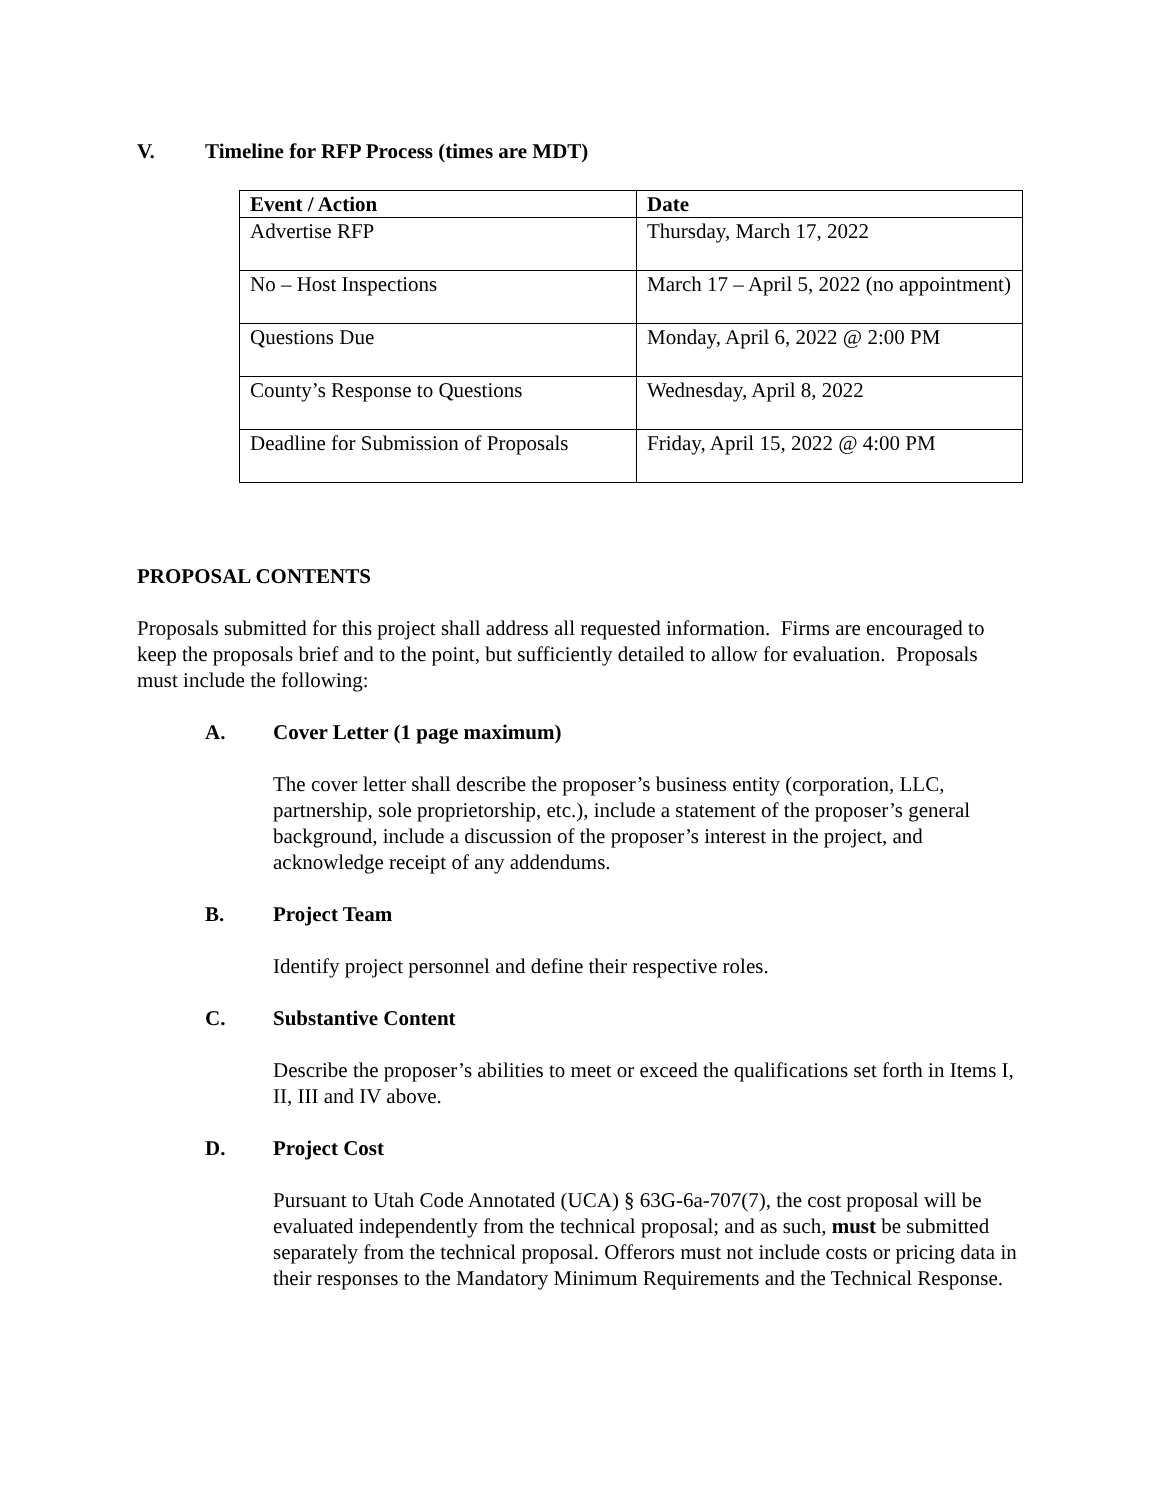V. Timeline for RFP Process (times are MDT)
| Event / Action | Date |
| --- | --- |
| Advertise RFP | Thursday, March 17, 2022 |
| No – Host Inspections | March 17 – April 5, 2022 (no appointment) |
| Questions Due | Monday, April 6, 2022 @ 2:00 PM |
| County’s Response to Questions | Wednesday, April 8, 2022 |
| Deadline for Submission of Proposals | Friday, April 15, 2022 @ 4:00 PM |
PROPOSAL CONTENTS
Proposals submitted for this project shall address all requested information. Firms are encouraged to keep the proposals brief and to the point, but sufficiently detailed to allow for evaluation. Proposals must include the following:
A. Cover Letter (1 page maximum)
The cover letter shall describe the proposer’s business entity (corporation, LLC, partnership, sole proprietorship, etc.), include a statement of the proposer’s general background, include a discussion of the proposer’s interest in the project, and acknowledge receipt of any addendums.
B. Project Team
Identify project personnel and define their respective roles.
C. Substantive Content
Describe the proposer’s abilities to meet or exceed the qualifications set forth in Items I, II, III and IV above.
D. Project Cost
Pursuant to Utah Code Annotated (UCA) § 63G-6a-707(7), the cost proposal will be evaluated independently from the technical proposal; and as such, must be submitted separately from the technical proposal. Offerors must not include costs or pricing data in their responses to the Mandatory Minimum Requirements and the Technical Response.